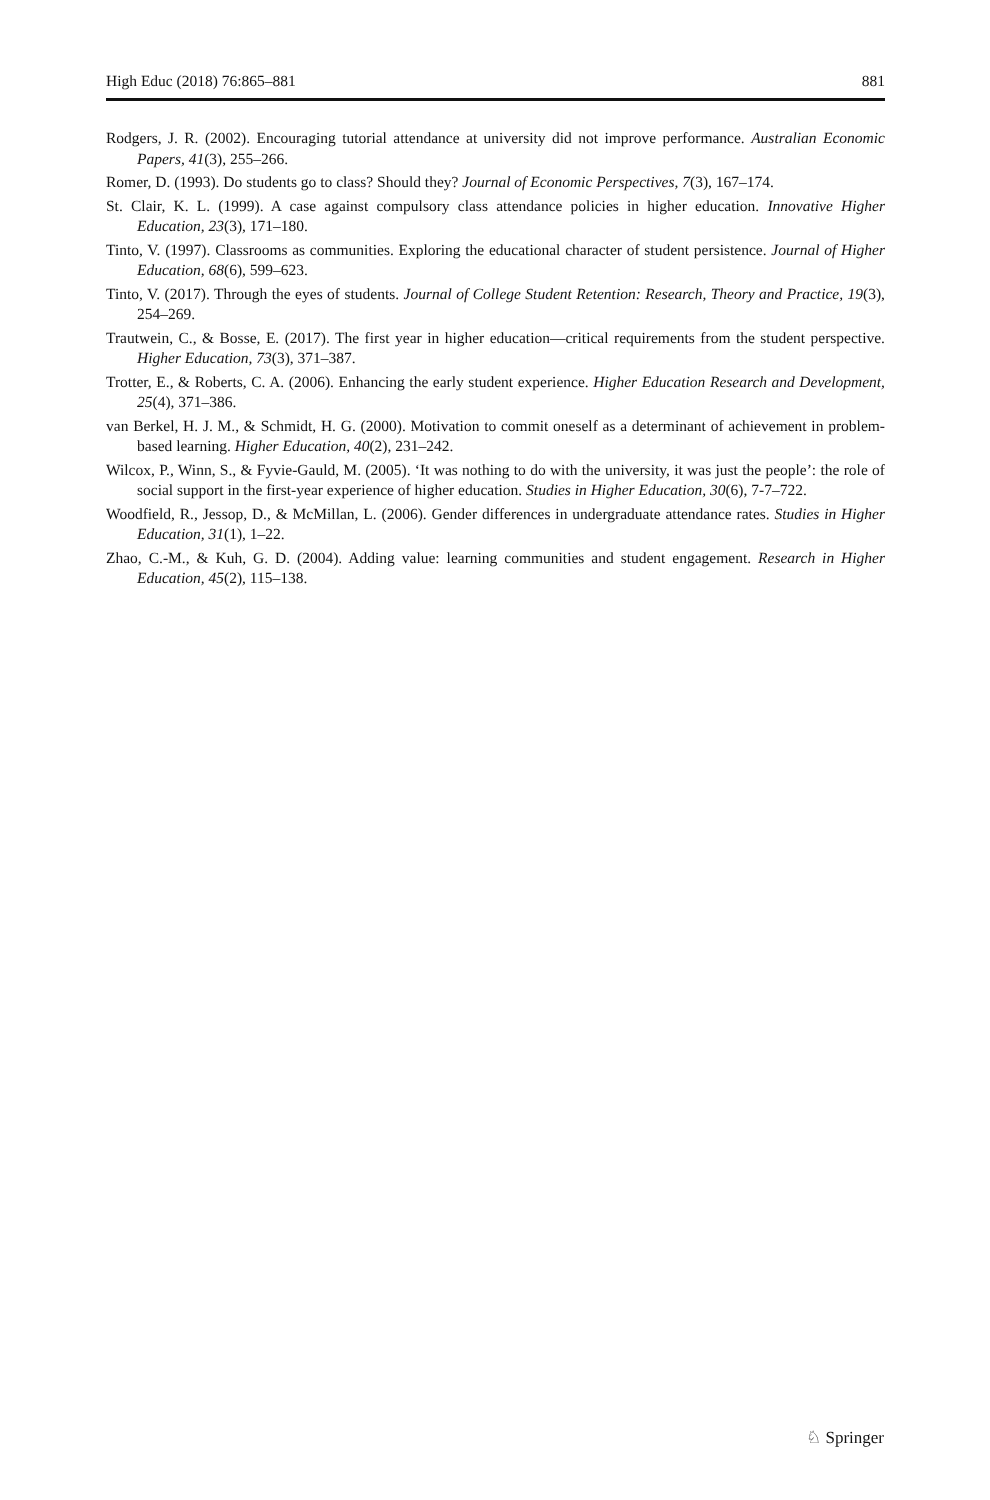High Educ (2018) 76:865–881 881
Rodgers, J. R. (2002). Encouraging tutorial attendance at university did not improve performance. Australian Economic Papers, 41(3), 255–266.
Romer, D. (1993). Do students go to class? Should they? Journal of Economic Perspectives, 7(3), 167–174.
St. Clair, K. L. (1999). A case against compulsory class attendance policies in higher education. Innovative Higher Education, 23(3), 171–180.
Tinto, V. (1997). Classrooms as communities. Exploring the educational character of student persistence. Journal of Higher Education, 68(6), 599–623.
Tinto, V. (2017). Through the eyes of students. Journal of College Student Retention: Research, Theory and Practice, 19(3), 254–269.
Trautwein, C., & Bosse, E. (2017). The first year in higher education—critical requirements from the student perspective. Higher Education, 73(3), 371–387.
Trotter, E., & Roberts, C. A. (2006). Enhancing the early student experience. Higher Education Research and Development, 25(4), 371–386.
van Berkel, H. J. M., & Schmidt, H. G. (2000). Motivation to commit oneself as a determinant of achievement in problem-based learning. Higher Education, 40(2), 231–242.
Wilcox, P., Winn, S., & Fyvie-Gauld, M. (2005). ‘It was nothing to do with the university, it was just the people’: the role of social support in the first-year experience of higher education. Studies in Higher Education, 30(6), 7-7–722.
Woodfield, R., Jessop, D., & McMillan, L. (2006). Gender differences in undergraduate attendance rates. Studies in Higher Education, 31(1), 1–22.
Zhao, C.-M., & Kuh, G. D. (2004). Adding value: learning communities and student engagement. Research in Higher Education, 45(2), 115–138.
♘ Springer